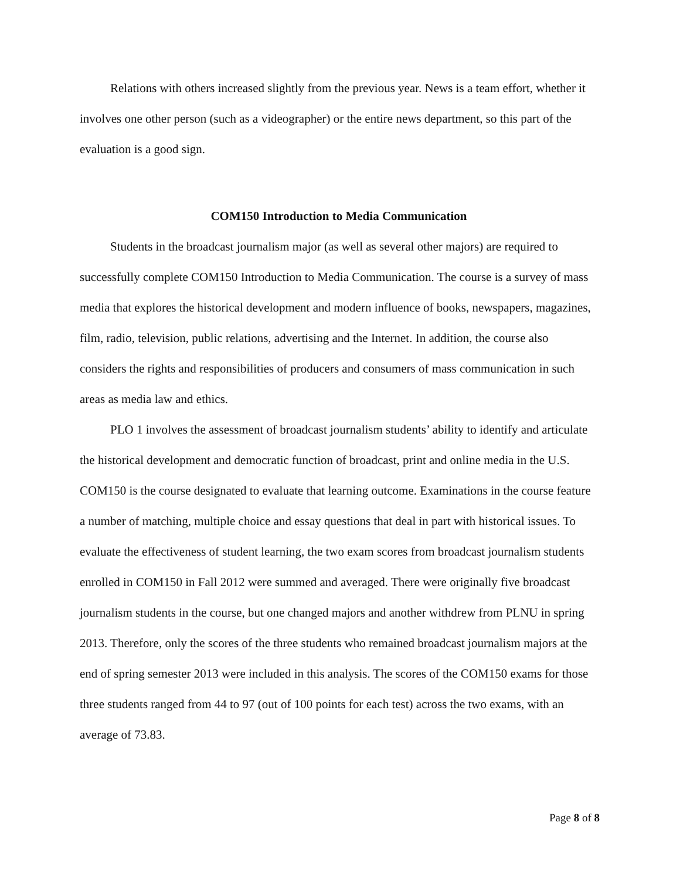Relations with others increased slightly from the previous year. News is a team effort, whether it involves one other person (such as a videographer) or the entire news department, so this part of the evaluation is a good sign.
COM150 Introduction to Media Communication
Students in the broadcast journalism major (as well as several other majors) are required to successfully complete COM150 Introduction to Media Communication. The course is a survey of mass media that explores the historical development and modern influence of books, newspapers, magazines, film, radio, television, public relations, advertising and the Internet. In addition, the course also considers the rights and responsibilities of producers and consumers of mass communication in such areas as media law and ethics.
PLO 1 involves the assessment of broadcast journalism students’ ability to identify and articulate the historical development and democratic function of broadcast, print and online media in the U.S. COM150 is the course designated to evaluate that learning outcome. Examinations in the course feature a number of matching, multiple choice and essay questions that deal in part with historical issues. To evaluate the effectiveness of student learning, the two exam scores from broadcast journalism students enrolled in COM150 in Fall 2012 were summed and averaged. There were originally five broadcast journalism students in the course, but one changed majors and another withdrew from PLNU in spring 2013. Therefore, only the scores of the three students who remained broadcast journalism majors at the end of spring semester 2013 were included in this analysis. The scores of the COM150 exams for those three students ranged from 44 to 97 (out of 100 points for each test) across the two exams, with an average of 73.83.
Page 8 of 8